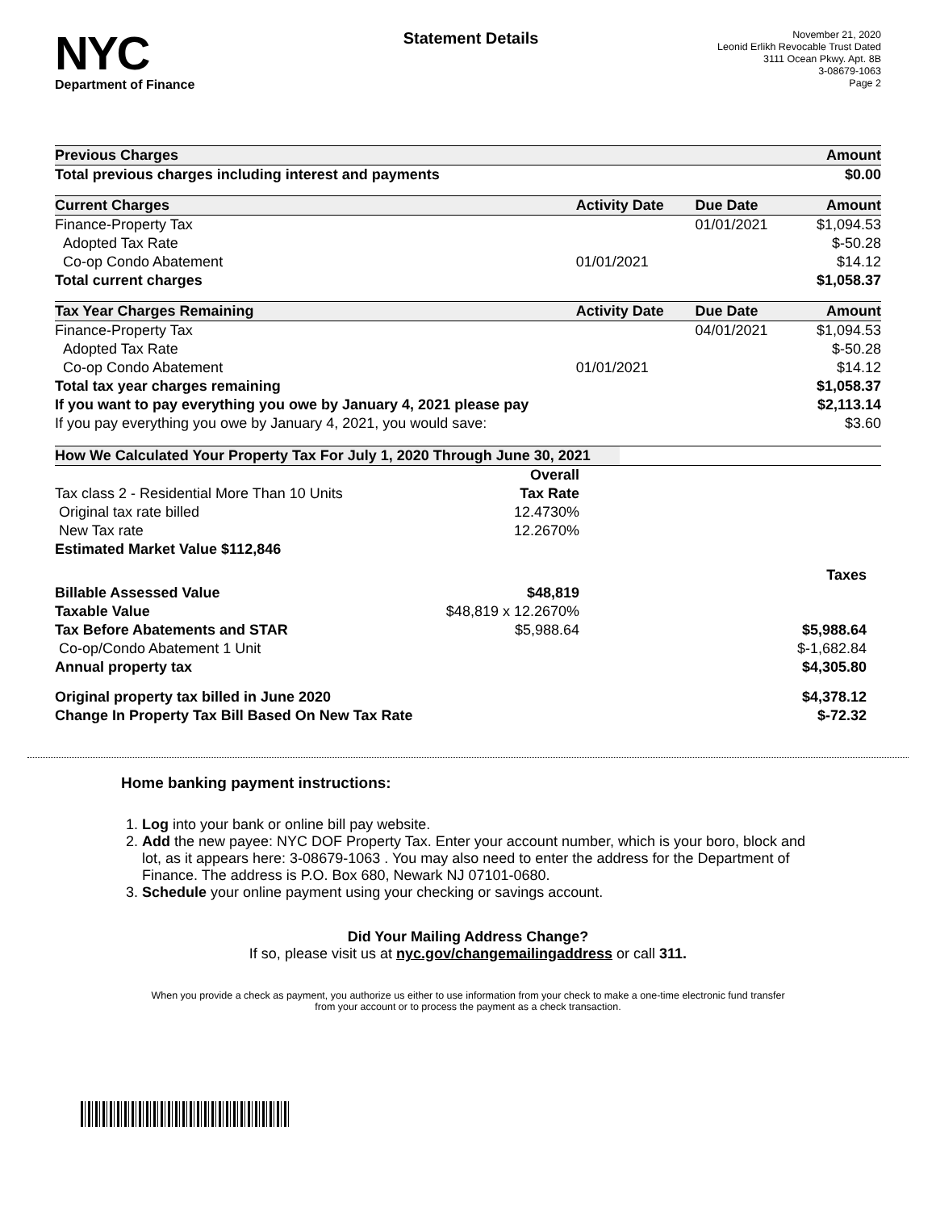NYC
Department of Finance
Statement Details
November 21, 2020
Leonid Erlikh Revocable Trust Dated
3111 Ocean Pkwy. Apt. 8B
3-08679-1063
Page 2
| Previous Charges | | | Amount |
| --- | --- | --- | --- |
| Total previous charges including interest and payments | | | $0.00 |
| Current Charges | Activity Date | Due Date | Amount |
| Finance-Property Tax | | 01/01/2021 | $1,094.53 |
| Adopted Tax Rate | | | $-50.28 |
| Co-op Condo Abatement | 01/01/2021 | | $14.12 |
| Total current charges | | | $1,058.37 |
| Tax Year Charges Remaining | Activity Date | Due Date | Amount |
| Finance-Property Tax | | 04/01/2021 | $1,094.53 |
| Adopted Tax Rate | | | $-50.28 |
| Co-op Condo Abatement | 01/01/2021 | | $14.12 |
| Total tax year charges remaining | | | $1,058.37 |
| If you want to pay everything you owe by January 4, 2021 please pay | | | $2,113.14 |
| If you pay everything you owe by January 4, 2021, you would save: | | | $3.60 |
| How We Calculated Your Property Tax For July 1, 2020 Through June 30, 2021 | | |
| --- | --- | --- |
| | Overall | |
| Tax class 2 - Residential More Than 10 Units | Tax Rate | |
| Original tax rate billed | 12.4730% | |
| New Tax rate | 12.2670% | |
| Estimated Market Value $112,846 | | |
| | | Taxes |
| Billable Assessed Value | $48,819 | |
| Taxable Value | $48,819 x 12.2670% | |
| Tax Before Abatements and STAR | $5,988.64 | $5,988.64 |
| Co-op/Condo Abatement 1 Unit | | $-1,682.84 |
| Annual property tax | | $4,305.80 |
| Original property tax billed in June 2020 | | $4,378.12 |
| Change In Property Tax Bill Based On New Tax Rate | | $-72.32 |
Home banking payment instructions:
1. Log into your bank or online bill pay website.
2. Add the new payee: NYC DOF Property Tax. Enter your account number, which is your boro, block and lot, as it appears here: 3-08679-1063 . You may also need to enter the address for the Department of Finance. The address is P.O. Box 680, Newark NJ 07101-0680.
3. Schedule your online payment using your checking or savings account.
Did Your Mailing Address Change?
If so, please visit us at nyc.gov/changemailingaddress or call 311.
When you provide a check as payment, you authorize us either to use information from your check to make a one-time electronic fund transfer from your account or to process the payment as a check transaction.